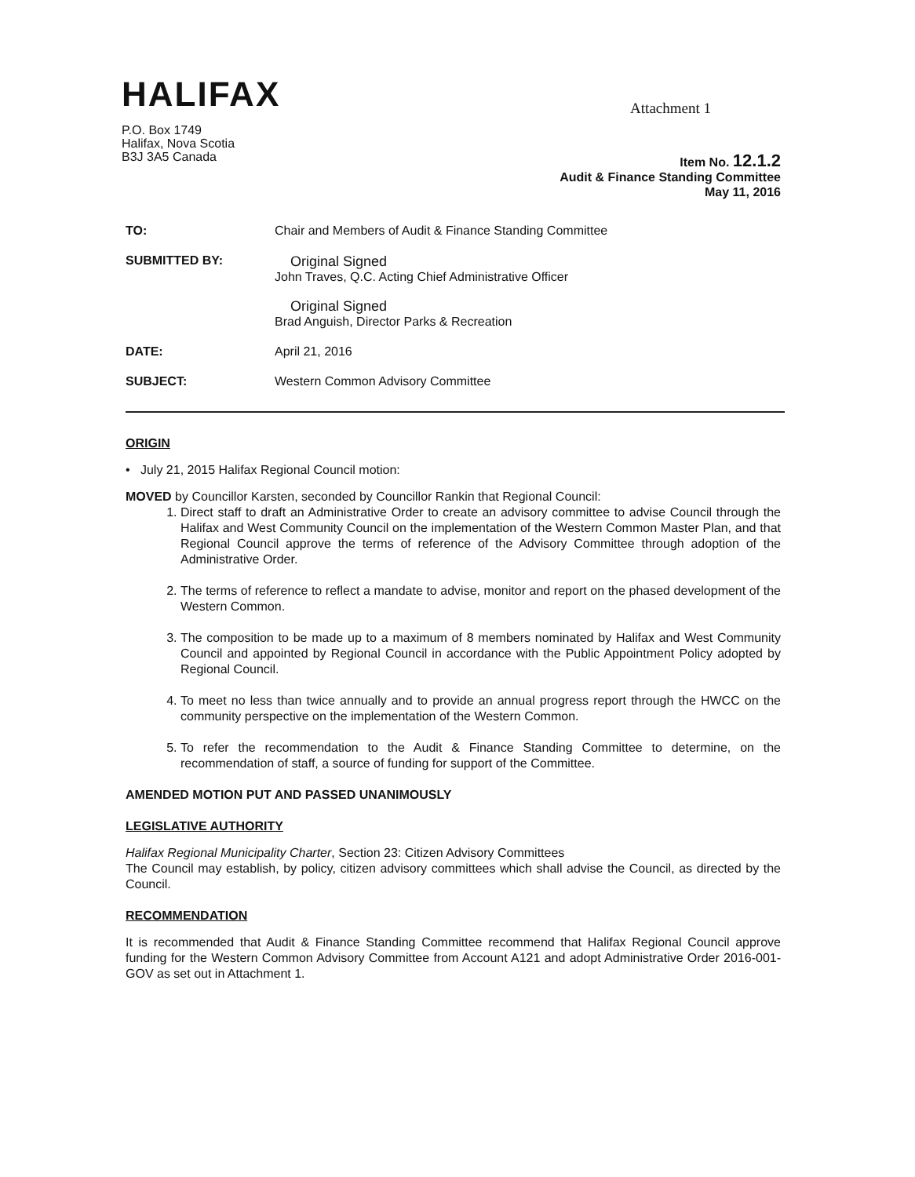HALIFAX
Attachment 1
P.O. Box 1749
Halifax, Nova Scotia
B3J 3A5 Canada
Item No. 12.1.2
Audit & Finance Standing Committee
May 11, 2016
TO: Chair and Members of Audit & Finance Standing Committee
SUBMITTED BY: Original Signed
John Traves, Q.C. Acting Chief Administrative Officer
Original Signed
Brad Anguish, Director Parks & Recreation
DATE: April 21, 2016
SUBJECT: Western Common Advisory Committee
ORIGIN
• July 21, 2015 Halifax Regional Council motion:
MOVED by Councillor Karsten, seconded by Councillor Rankin that Regional Council:
1. Direct staff to draft an Administrative Order to create an advisory committee to advise Council through the Halifax and West Community Council on the implementation of the Western Common Master Plan, and that Regional Council approve the terms of reference of the Advisory Committee through adoption of the Administrative Order.
2. The terms of reference to reflect a mandate to advise, monitor and report on the phased development of the Western Common.
3. The composition to be made up to a maximum of 8 members nominated by Halifax and West Community Council and appointed by Regional Council in accordance with the Public Appointment Policy adopted by Regional Council.
4. To meet no less than twice annually and to provide an annual progress report through the HWCC on the community perspective on the implementation of the Western Common.
5. To refer the recommendation to the Audit & Finance Standing Committee to determine, on the recommendation of staff, a source of funding for support of the Committee.
AMENDED MOTION PUT AND PASSED UNANIMOUSLY
LEGISLATIVE AUTHORITY
Halifax Regional Municipality Charter, Section 23: Citizen Advisory Committees
The Council may establish, by policy, citizen advisory committees which shall advise the Council, as directed by the Council.
RECOMMENDATION
It is recommended that Audit & Finance Standing Committee recommend that Halifax Regional Council approve funding for the Western Common Advisory Committee from Account A121 and adopt Administrative Order 2016-001-GOV as set out in Attachment 1.